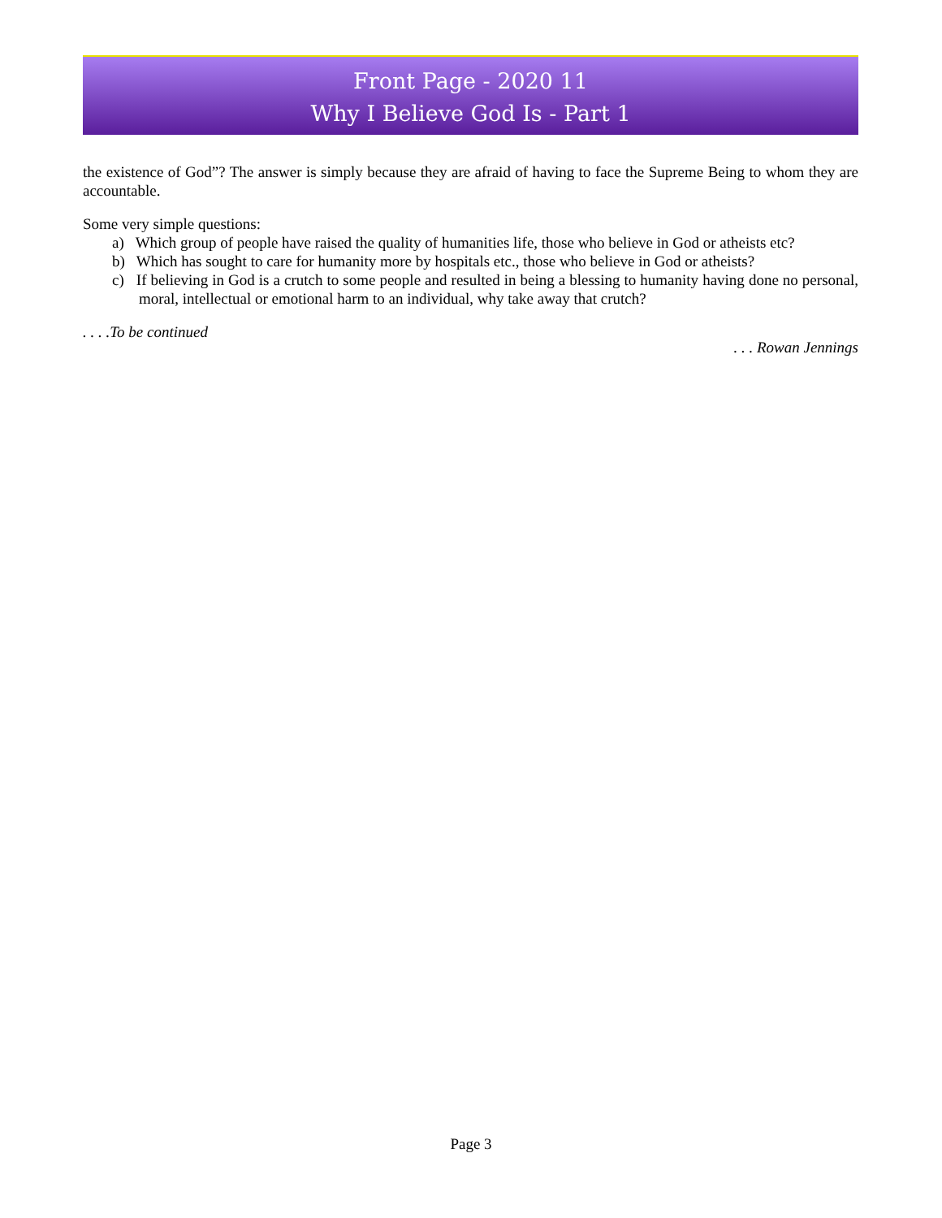Front Page - 2020 11
Why I Believe God Is - Part 1
the existence of God”? The answer is simply because they are afraid of having to face the Supreme Being to whom they are accountable.
Some very simple questions:
a) Which group of people have raised the quality of humanities life, those who believe in God or atheists etc?
b) Which has sought to care for humanity more by hospitals etc., those who believe in God or atheists?
c) If believing in God is a crutch to some people and resulted in being a blessing to humanity having done no personal, moral, intellectual or emotional harm to an individual, why take away that crutch?
. . . .To be continued
. . . Rowan Jennings
Page 3